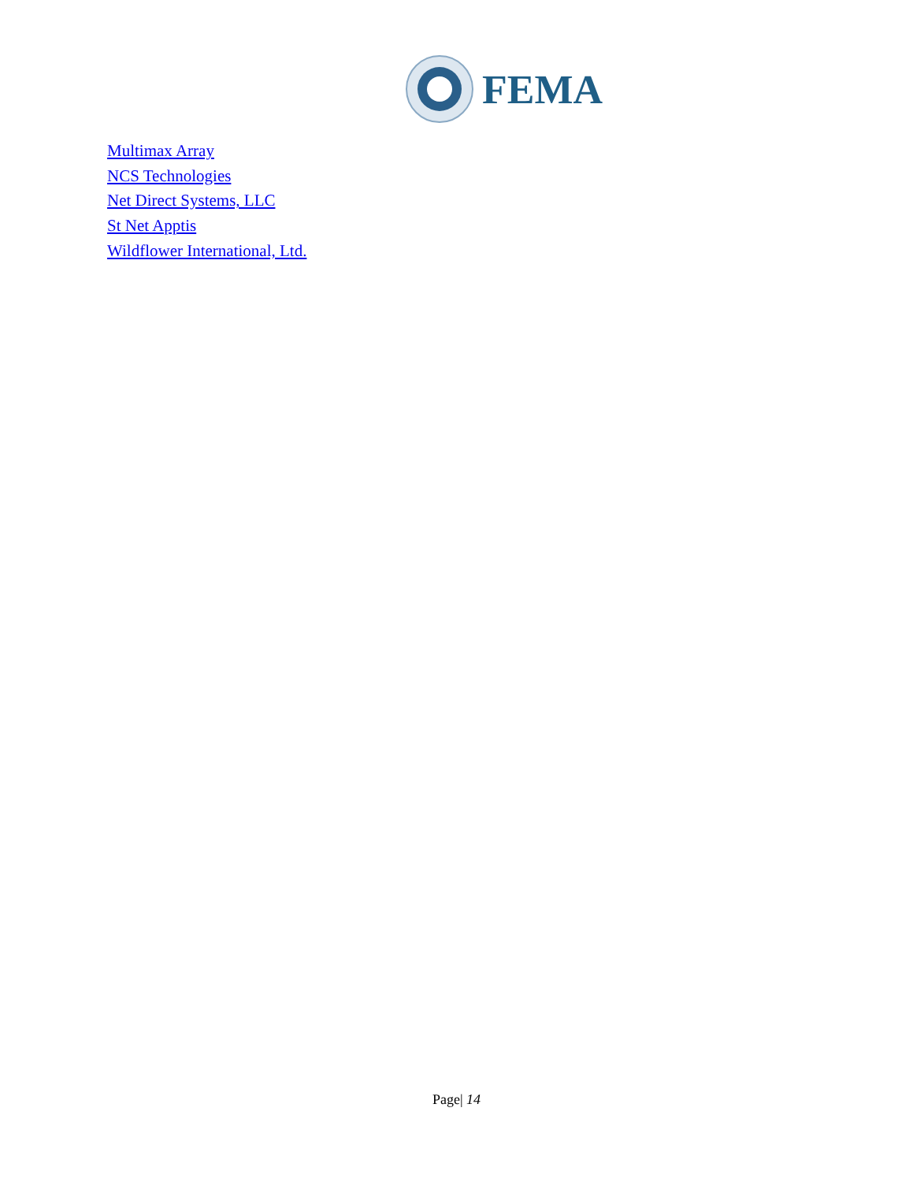FEMA
Multimax Array
NCS Technologies
Net Direct Systems, LLC
St Net Apptis
Wildflower International, Ltd.
Page| 14